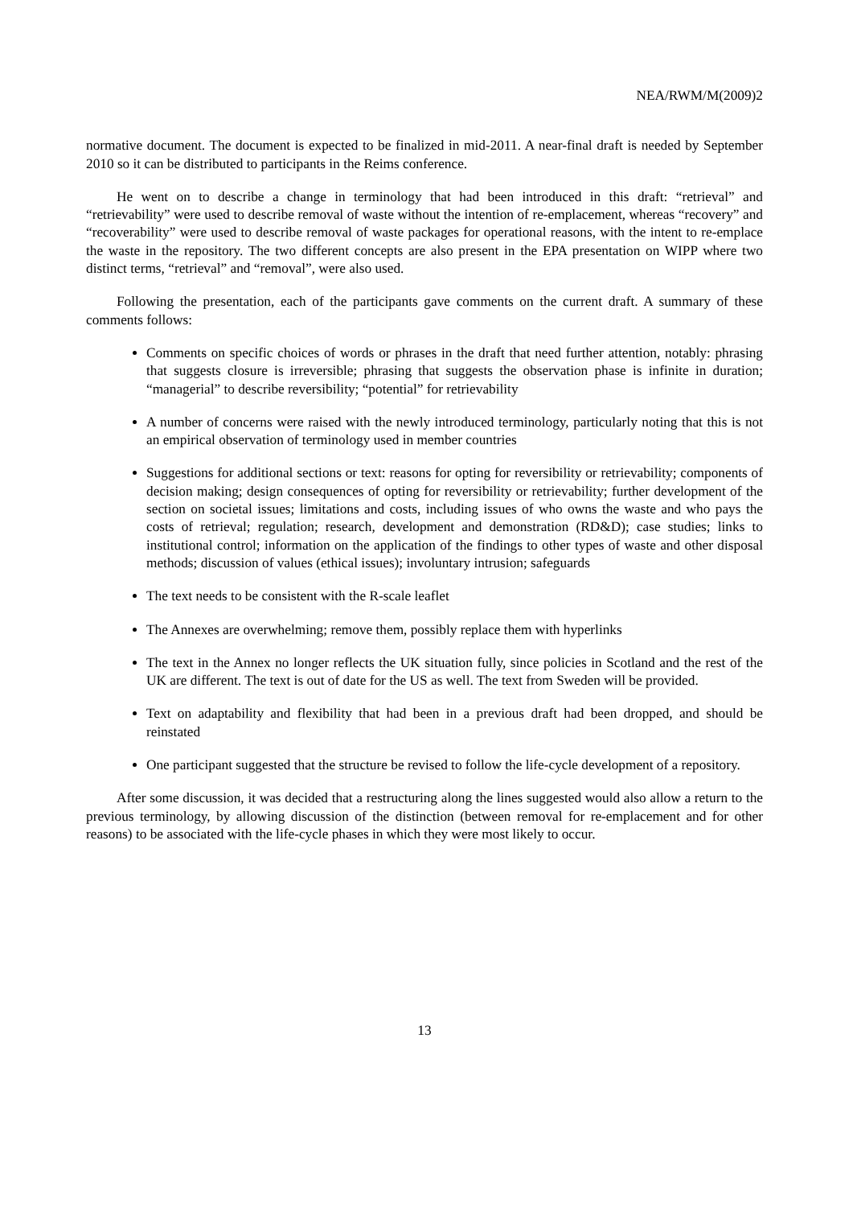NEA/RWM/M(2009)2
normative document. The document is expected to be finalized in mid-2011. A near-final draft is needed by September 2010 so it can be distributed to participants in the Reims conference.
He went on to describe a change in terminology that had been introduced in this draft: “retrieval” and “retrievability” were used to describe removal of waste without the intention of re-emplacement, whereas “recovery” and “recoverability” were used to describe removal of waste packages for operational reasons, with the intent to re-emplace the waste in the repository. The two different concepts are also present in the EPA presentation on WIPP where two distinct terms, “retrieval” and “removal”, were also used.
Following the presentation, each of the participants gave comments on the current draft. A summary of these comments follows:
Comments on specific choices of words or phrases in the draft that need further attention, notably: phrasing that suggests closure is irreversible; phrasing that suggests the observation phase is infinite in duration; “managerial” to describe reversibility; “potential” for retrievability
A number of concerns were raised with the newly introduced terminology, particularly noting that this is not an empirical observation of terminology used in member countries
Suggestions for additional sections or text: reasons for opting for reversibility or retrievability; components of decision making; design consequences of opting for reversibility or retrievability; further development of the section on societal issues; limitations and costs, including issues of who owns the waste and who pays the costs of retrieval; regulation; research, development and demonstration (RD&D); case studies; links to institutional control; information on the application of the findings to other types of waste and other disposal methods; discussion of values (ethical issues); involuntary intrusion; safeguards
The text needs to be consistent with the R-scale leaflet
The Annexes are overwhelming; remove them, possibly replace them with hyperlinks
The text in the Annex no longer reflects the UK situation fully, since policies in Scotland and the rest of the UK are different. The text is out of date for the US as well. The text from Sweden will be provided.
Text on adaptability and flexibility that had been in a previous draft had been dropped, and should be reinstated
One participant suggested that the structure be revised to follow the life-cycle development of a repository.
After some discussion, it was decided that a restructuring along the lines suggested would also allow a return to the previous terminology, by allowing discussion of the distinction (between removal for re-emplacement and for other reasons) to be associated with the life-cycle phases in which they were most likely to occur.
13